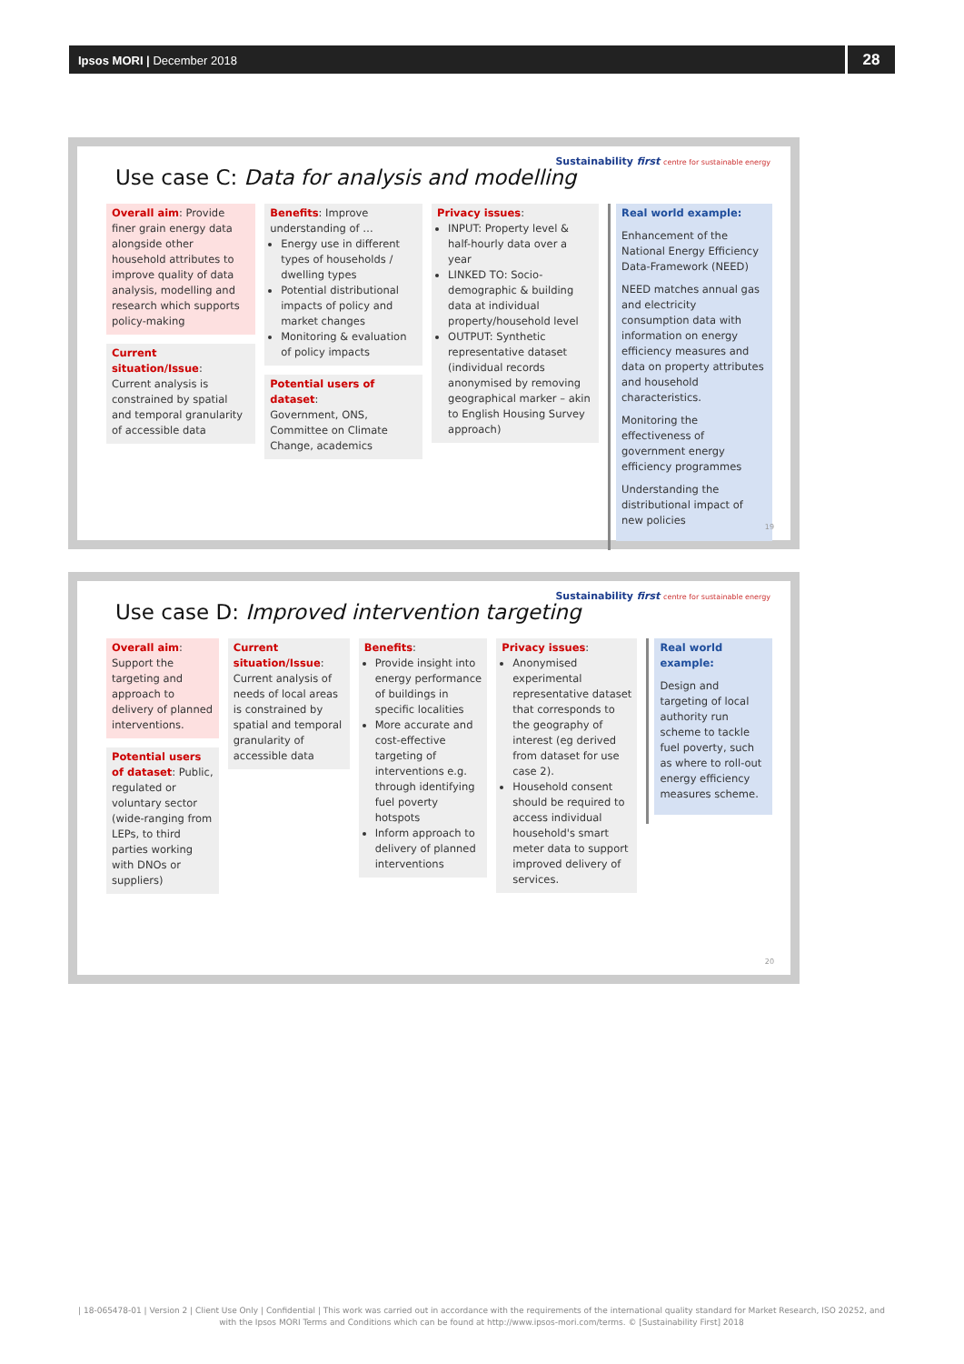Ipsos MORI | December 2018
28
Sustainability first centre for sustainable energy
Use case C: Data for analysis and modelling
Overall aim: Provide finer grain energy data alongside other household attributes to improve quality of data analysis, modelling and research which supports policy-making
Current situation/Issue:
Current analysis is constrained by spatial and temporal granularity of accessible data
Benefits: Improve understanding of …
Energy use in different types of households / dwelling types
Potential distributional impacts of policy and market changes
Monitoring & evaluation of policy impacts
Potential users of dataset:
Government, ONS, Committee on Climate Change, academics
Privacy issues:
INPUT: Property level & half-hourly data over a year
LINKED TO: Socio-demographic & building data at individual property/household level
OUTPUT: Synthetic representative dataset (individual records anonymised by removing geographical marker – akin to English Housing Survey approach)
Real world example:
Enhancement of the National Energy Efficiency Data-Framework (NEED)
NEED matches annual gas and electricity consumption data with information on energy efficiency measures and data on property attributes and household characteristics.
Monitoring the effectiveness of government energy efficiency programmes
Understanding the distributional impact of new policies
19
Sustainability first centre for sustainable energy
Use case D: Improved intervention targeting
Overall aim: Support the targeting and approach to delivery of planned interventions.
Potential users of dataset: Public, regulated or voluntary sector (wide-ranging from LEPs, to third parties working with DNOs or suppliers)
Current situation/Issue:
Current analysis of needs of local areas is constrained by spatial and temporal granularity of accessible data
Benefits:
Provide insight into energy performance of buildings in specific localities
More accurate and cost-effective targeting of interventions e.g. through identifying fuel poverty hotspots
Inform approach to delivery of planned interventions
Privacy issues:
Anonymised experimental representative dataset that corresponds to the geography of interest (eg derived from dataset for use case 2).
Household consent should be required to access individual household's smart meter data to support improved delivery of services.
Real world example:
Design and targeting of local authority run scheme to tackle fuel poverty, such as where to roll-out energy efficiency measures scheme.
20
| 18-065478-01 | Version 2 | Client Use Only | Confidential | This work was carried out in accordance with the requirements of the international quality standard for Market Research, ISO 20252, and with the Ipsos MORI Terms and Conditions which can be found at http://www.ipsos-mori.com/terms. © [Sustainability First] 2018